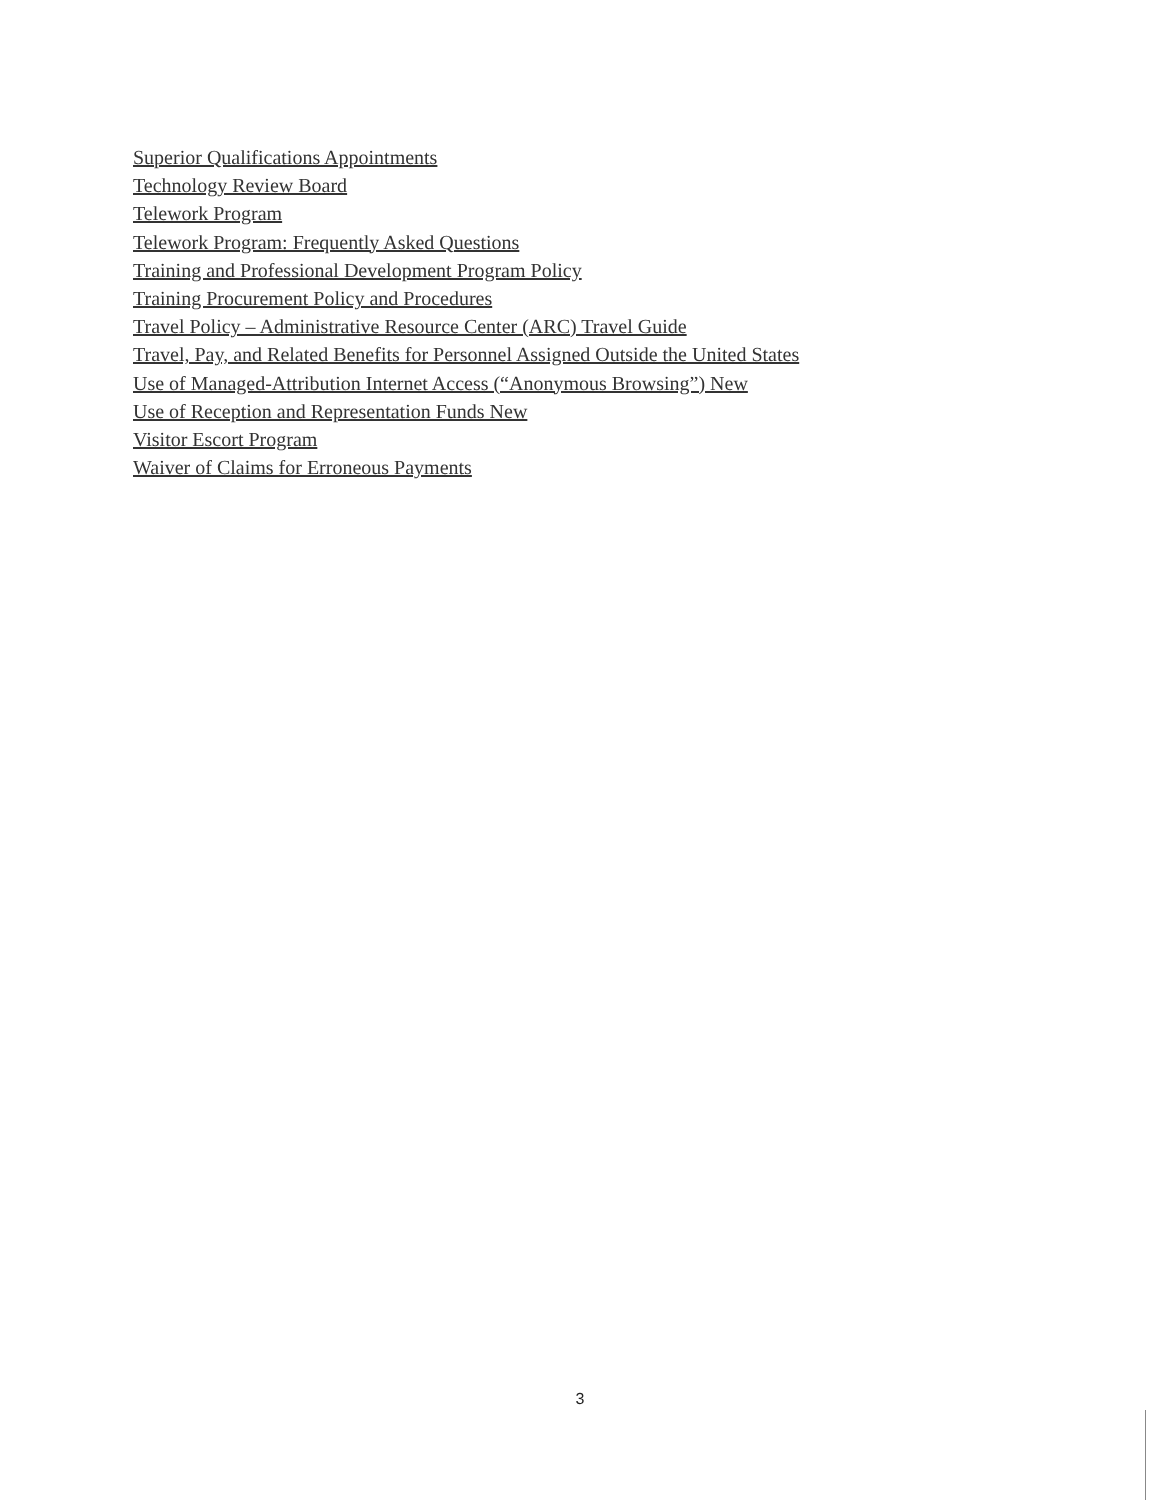Superior Qualifications Appointments
Technology Review Board
Telework Program
Telework Program: Frequently Asked Questions
Training and Professional Development Program Policy
Training Procurement Policy and Procedures
Travel Policy – Administrative Resource Center (ARC) Travel Guide
Travel, Pay, and Related Benefits for Personnel Assigned Outside the United States
Use of Managed-Attribution Internet Access (“Anonymous Browsing”) New
Use of Reception and Representation Funds New
Visitor Escort Program
Waiver of Claims for Erroneous Payments
3